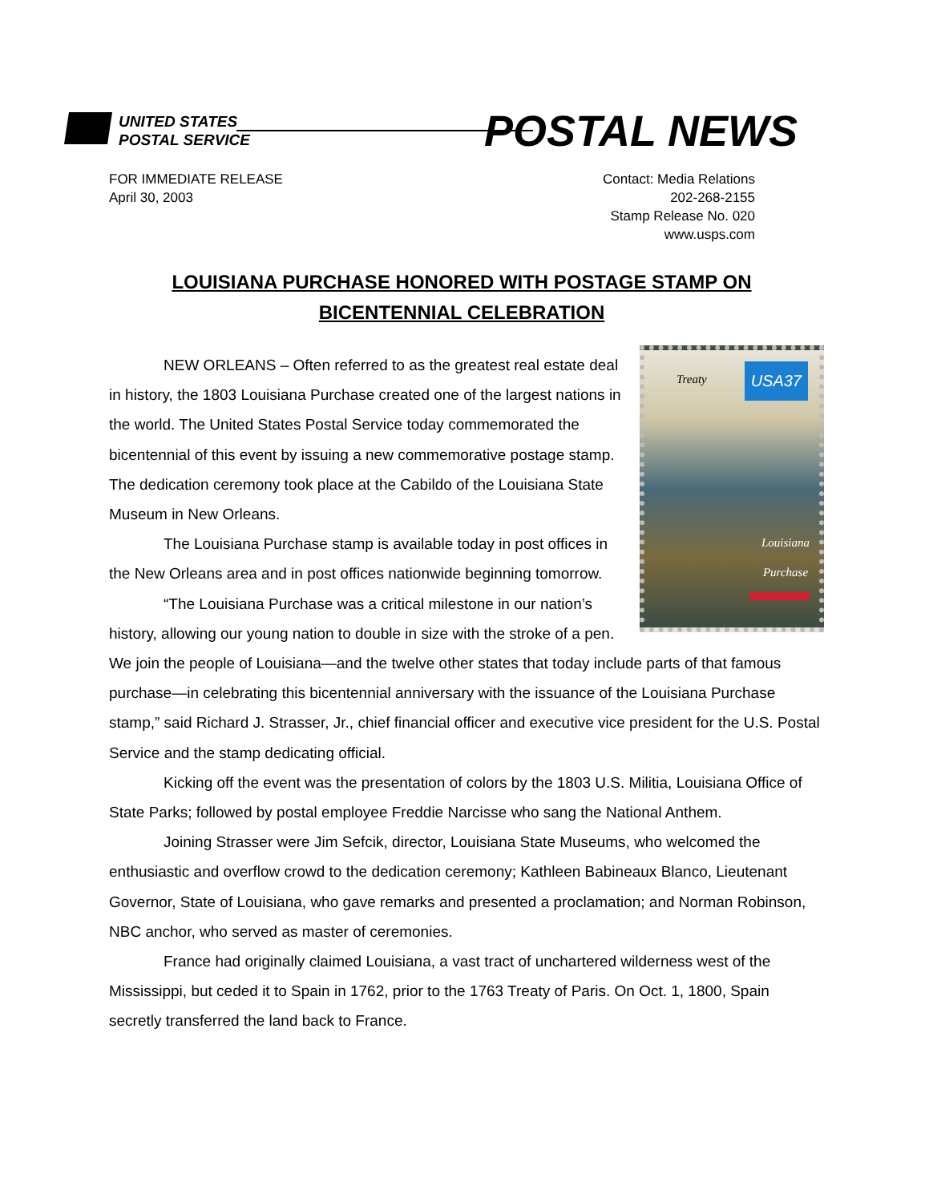UNITED STATES
POSTAL SERVICE
POSTAL NEWS
FOR IMMEDIATE RELEASE
April 30, 2003
Contact: Media Relations
202-268-2155
Stamp Release No. 020
www.usps.com
LOUISIANA PURCHASE HONORED WITH POSTAGE STAMP ON BICENTENNIAL CELEBRATION
Treaty USA37
Louisiana
Purchase
NEW ORLEANS – Often referred to as the greatest real estate deal in history, the 1803 Louisiana Purchase created one of the largest nations in the world. The United States Postal Service today commemorated the bicentennial of this event by issuing a new commemorative postage stamp. The dedication ceremony took place at the Cabildo of the Louisiana State Museum in New Orleans.
The Louisiana Purchase stamp is available today in post offices in the New Orleans area and in post offices nationwide beginning tomorrow.
“The Louisiana Purchase was a critical milestone in our nation’s history, allowing our young nation to double in size with the stroke of a pen. We join the people of Louisiana—and the twelve other states that today include parts of that famous purchase—in celebrating this bicentennial anniversary with the issuance of the Louisiana Purchase stamp,” said Richard J. Strasser, Jr., chief financial officer and executive vice president for the U.S. Postal Service and the stamp dedicating official.
Kicking off the event was the presentation of colors by the 1803 U.S. Militia, Louisiana Office of State Parks; followed by postal employee Freddie Narcisse who sang the National Anthem.
Joining Strasser were Jim Sefcik, director, Louisiana State Museums, who welcomed the enthusiastic and overflow crowd to the dedication ceremony; Kathleen Babineaux Blanco, Lieutenant Governor, State of Louisiana, who gave remarks and presented a proclamation; and Norman Robinson, NBC anchor, who served as master of ceremonies.
France had originally claimed Louisiana, a vast tract of unchartered wilderness west of the Mississippi, but ceded it to Spain in 1762, prior to the 1763 Treaty of Paris. On Oct. 1, 1800, Spain secretly transferred the land back to France.